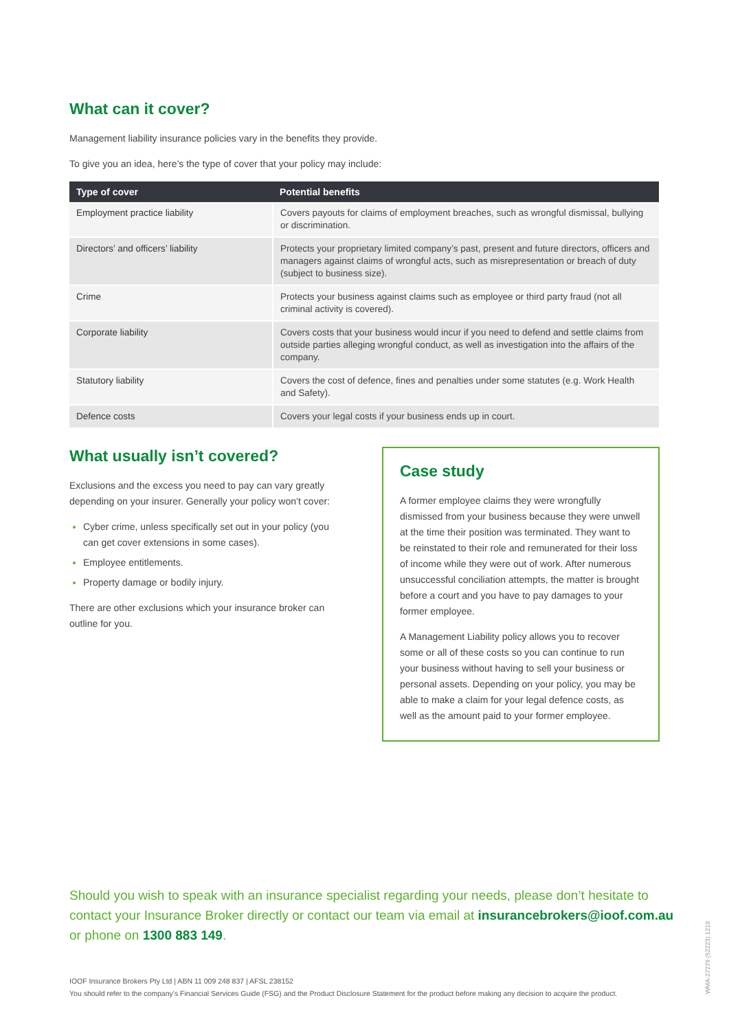What can it cover?
Management liability insurance policies vary in the benefits they provide.
To give you an idea, here’s the type of cover that your policy may include:
| Type of cover | Potential benefits |
| --- | --- |
| Employment practice liability | Covers payouts for claims of employment breaches, such as wrongful dismissal, bullying or discrimination. |
| Directors’ and officers’ liability | Protects your proprietary limited company’s past, present and future directors, officers and managers against claims of wrongful acts, such as misrepresentation or breach of duty (subject to business size). |
| Crime | Protects your business against claims such as employee or third party fraud (not all criminal activity is covered). |
| Corporate liability | Covers costs that your business would incur if you need to defend and settle claims from outside parties alleging wrongful conduct, as well as investigation into the affairs of the company. |
| Statutory liability | Covers the cost of defence, fines and penalties under some statutes (e.g. Work Health and Safety). |
| Defence costs | Covers your legal costs if your business ends up in court. |
What usually isn’t covered?
Exclusions and the excess you need to pay can vary greatly depending on your insurer. Generally your policy won’t cover:
Cyber crime, unless specifically set out in your policy (you can get cover extensions in some cases).
Employee entitlements.
Property damage or bodily injury.
There are other exclusions which your insurance broker can outline for you.
Case study
A former employee claims they were wrongfully dismissed from your business because they were unwell at the time their position was terminated. They want to be reinstated to their role and remunerated for their loss of income while they were out of work. After numerous unsuccessful conciliation attempts, the matter is brought before a court and you have to pay damages to your former employee.
A Management Liability policy allows you to recover some or all of these costs so you can continue to run your business without having to sell your business or personal assets. Depending on your policy, you may be able to make a claim for your legal defence costs, as well as the amount paid to your former employee.
Should you wish to speak with an insurance specialist regarding your needs, please don’t hesitate to contact your Insurance Broker directly or contact our team via email at insurancebrokers@ioof.com.au or phone on 1300 883 149.
IOOF Insurance Brokers Pty Ltd | ABN 11 009 248 837 | AFSL 238152
You should refer to the company’s Financial Services Guide (FSG) and the Product Disclosure Statement for the product before making any decision to acquire the product.
WMA-27279 (52223) 1219